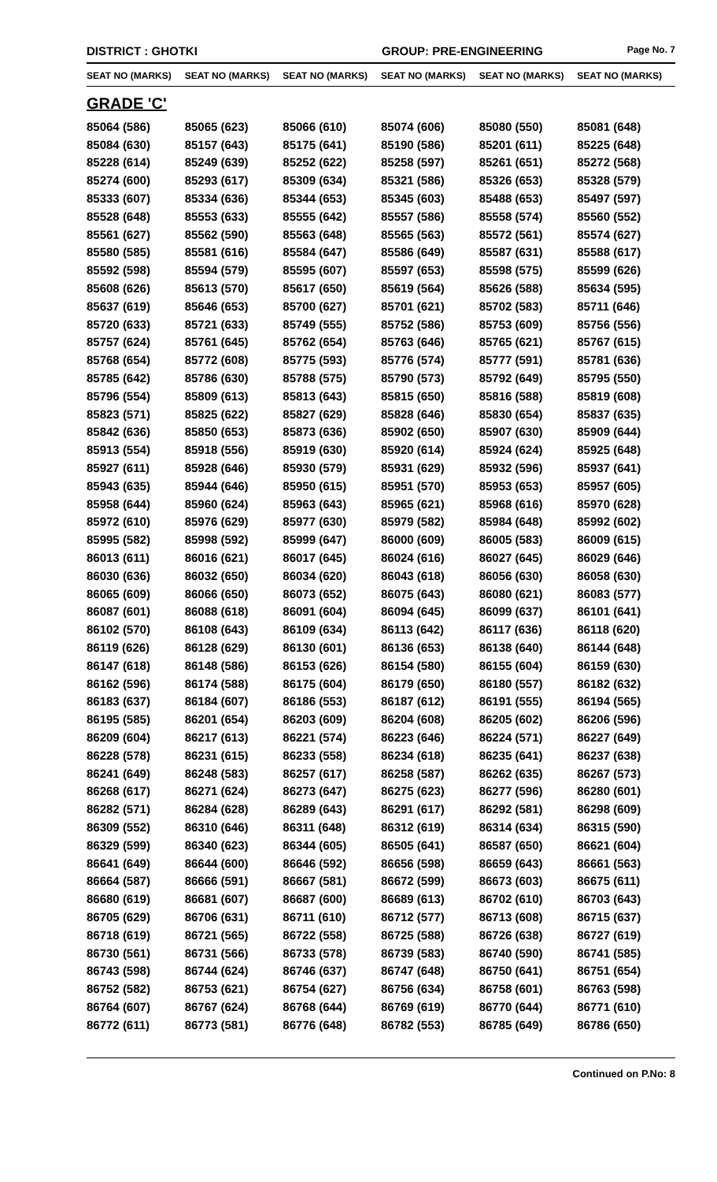DISTRICT : GHOTKI GROUP: PRE-ENGINEERING
Page No. 7
| SEAT NO (MARKS) | SEAT NO (MARKS) | SEAT NO (MARKS) | SEAT NO (MARKS) | SEAT NO (MARKS) | SEAT NO (MARKS) |
| --- | --- | --- | --- | --- | --- |
| GRADE 'C' | | | | | |
| 85064 (586) | 85065 (623) | 85066 (610) | 85074 (606) | 85080 (550) | 85081 (648) |
| 85084 (630) | 85157 (643) | 85175 (641) | 85190 (586) | 85201 (611) | 85225 (648) |
| 85228 (614) | 85249 (639) | 85252 (622) | 85258 (597) | 85261 (651) | 85272 (568) |
| 85274 (600) | 85293 (617) | 85309 (634) | 85321 (586) | 85326 (653) | 85328 (579) |
| 85333 (607) | 85334 (636) | 85344 (653) | 85345 (603) | 85488 (653) | 85497 (597) |
| 85528 (648) | 85553 (633) | 85555 (642) | 85557 (586) | 85558 (574) | 85560 (552) |
| 85561 (627) | 85562 (590) | 85563 (648) | 85565 (563) | 85572 (561) | 85574 (627) |
| 85580 (585) | 85581 (616) | 85584 (647) | 85586 (649) | 85587 (631) | 85588 (617) |
| 85592 (598) | 85594 (579) | 85595 (607) | 85597 (653) | 85598 (575) | 85599 (626) |
| 85608 (626) | 85613 (570) | 85617 (650) | 85619 (564) | 85626 (588) | 85634 (595) |
| 85637 (619) | 85646 (653) | 85700 (627) | 85701 (621) | 85702 (583) | 85711 (646) |
| 85720 (633) | 85721 (633) | 85749 (555) | 85752 (586) | 85753 (609) | 85756 (556) |
| 85757 (624) | 85761 (645) | 85762 (654) | 85763 (646) | 85765 (621) | 85767 (615) |
| 85768 (654) | 85772 (608) | 85775 (593) | 85776 (574) | 85777 (591) | 85781 (636) |
| 85785 (642) | 85786 (630) | 85788 (575) | 85790 (573) | 85792 (649) | 85795 (550) |
| 85796 (554) | 85809 (613) | 85813 (643) | 85815 (650) | 85816 (588) | 85819 (608) |
| 85823 (571) | 85825 (622) | 85827 (629) | 85828 (646) | 85830 (654) | 85837 (635) |
| 85842 (636) | 85850 (653) | 85873 (636) | 85902 (650) | 85907 (630) | 85909 (644) |
| 85913 (554) | 85918 (556) | 85919 (630) | 85920 (614) | 85924 (624) | 85925 (648) |
| 85927 (611) | 85928 (646) | 85930 (579) | 85931 (629) | 85932 (596) | 85937 (641) |
| 85943 (635) | 85944 (646) | 85950 (615) | 85951 (570) | 85953 (653) | 85957 (605) |
| 85958 (644) | 85960 (624) | 85963 (643) | 85965 (621) | 85968 (616) | 85970 (628) |
| 85972 (610) | 85976 (629) | 85977 (630) | 85979 (582) | 85984 (648) | 85992 (602) |
| 85995 (582) | 85998 (592) | 85999 (647) | 86000 (609) | 86005 (583) | 86009 (615) |
| 86013 (611) | 86016 (621) | 86017 (645) | 86024 (616) | 86027 (645) | 86029 (646) |
| 86030 (636) | 86032 (650) | 86034 (620) | 86043 (618) | 86056 (630) | 86058 (630) |
| 86065 (609) | 86066 (650) | 86073 (652) | 86075 (643) | 86080 (621) | 86083 (577) |
| 86087 (601) | 86088 (618) | 86091 (604) | 86094 (645) | 86099 (637) | 86101 (641) |
| 86102 (570) | 86108 (643) | 86109 (634) | 86113 (642) | 86117 (636) | 86118 (620) |
| 86119 (626) | 86128 (629) | 86130 (601) | 86136 (653) | 86138 (640) | 86144 (648) |
| 86147 (618) | 86148 (586) | 86153 (626) | 86154 (580) | 86155 (604) | 86159 (630) |
| 86162 (596) | 86174 (588) | 86175 (604) | 86179 (650) | 86180 (557) | 86182 (632) |
| 86183 (637) | 86184 (607) | 86186 (553) | 86187 (612) | 86191 (555) | 86194 (565) |
| 86195 (585) | 86201 (654) | 86203 (609) | 86204 (608) | 86205 (602) | 86206 (596) |
| 86209 (604) | 86217 (613) | 86221 (574) | 86223 (646) | 86224 (571) | 86227 (649) |
| 86228 (578) | 86231 (615) | 86233 (558) | 86234 (618) | 86235 (641) | 86237 (638) |
| 86241 (649) | 86248 (583) | 86257 (617) | 86258 (587) | 86262 (635) | 86267 (573) |
| 86268 (617) | 86271 (624) | 86273 (647) | 86275 (623) | 86277 (596) | 86280 (601) |
| 86282 (571) | 86284 (628) | 86289 (643) | 86291 (617) | 86292 (581) | 86298 (609) |
| 86309 (552) | 86310 (646) | 86311 (648) | 86312 (619) | 86314 (634) | 86315 (590) |
| 86329 (599) | 86340 (623) | 86344 (605) | 86505 (641) | 86587 (650) | 86621 (604) |
| 86641 (649) | 86644 (600) | 86646 (592) | 86656 (598) | 86659 (643) | 86661 (563) |
| 86664 (587) | 86666 (591) | 86667 (581) | 86672 (599) | 86673 (603) | 86675 (611) |
| 86680 (619) | 86681 (607) | 86687 (600) | 86689 (613) | 86702 (610) | 86703 (643) |
| 86705 (629) | 86706 (631) | 86711 (610) | 86712 (577) | 86713 (608) | 86715 (637) |
| 86718 (619) | 86721 (565) | 86722 (558) | 86725 (588) | 86726 (638) | 86727 (619) |
| 86730 (561) | 86731 (566) | 86733 (578) | 86739 (583) | 86740 (590) | 86741 (585) |
| 86743 (598) | 86744 (624) | 86746 (637) | 86747 (648) | 86750 (641) | 86751 (654) |
| 86752 (582) | 86753 (621) | 86754 (627) | 86756 (634) | 86758 (601) | 86763 (598) |
| 86764 (607) | 86767 (624) | 86768 (644) | 86769 (619) | 86770 (644) | 86771 (610) |
| 86772 (611) | 86773 (581) | 86776 (648) | 86782 (553) | 86785 (649) | 86786 (650) |
Continued on P.No: 8